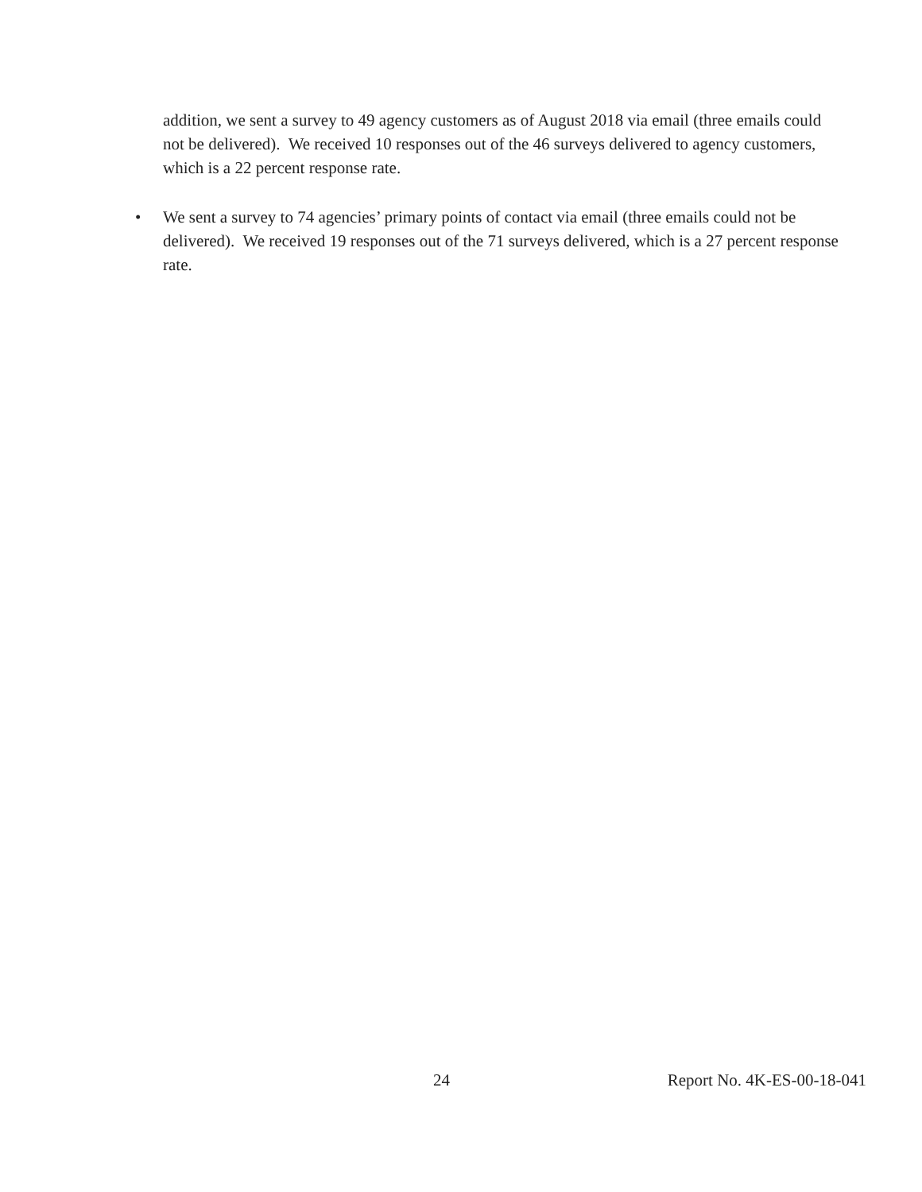addition, we sent a survey to 49 agency customers as of August 2018 via email (three emails could not be delivered). We received 10 responses out of the 46 surveys delivered to agency customers, which is a 22 percent response rate.
• We sent a survey to 74 agencies’ primary points of contact via email (three emails could not be delivered). We received 19 responses out of the 71 surveys delivered, which is a 27 percent response rate.
24 Report No. 4K-ES-00-18-041